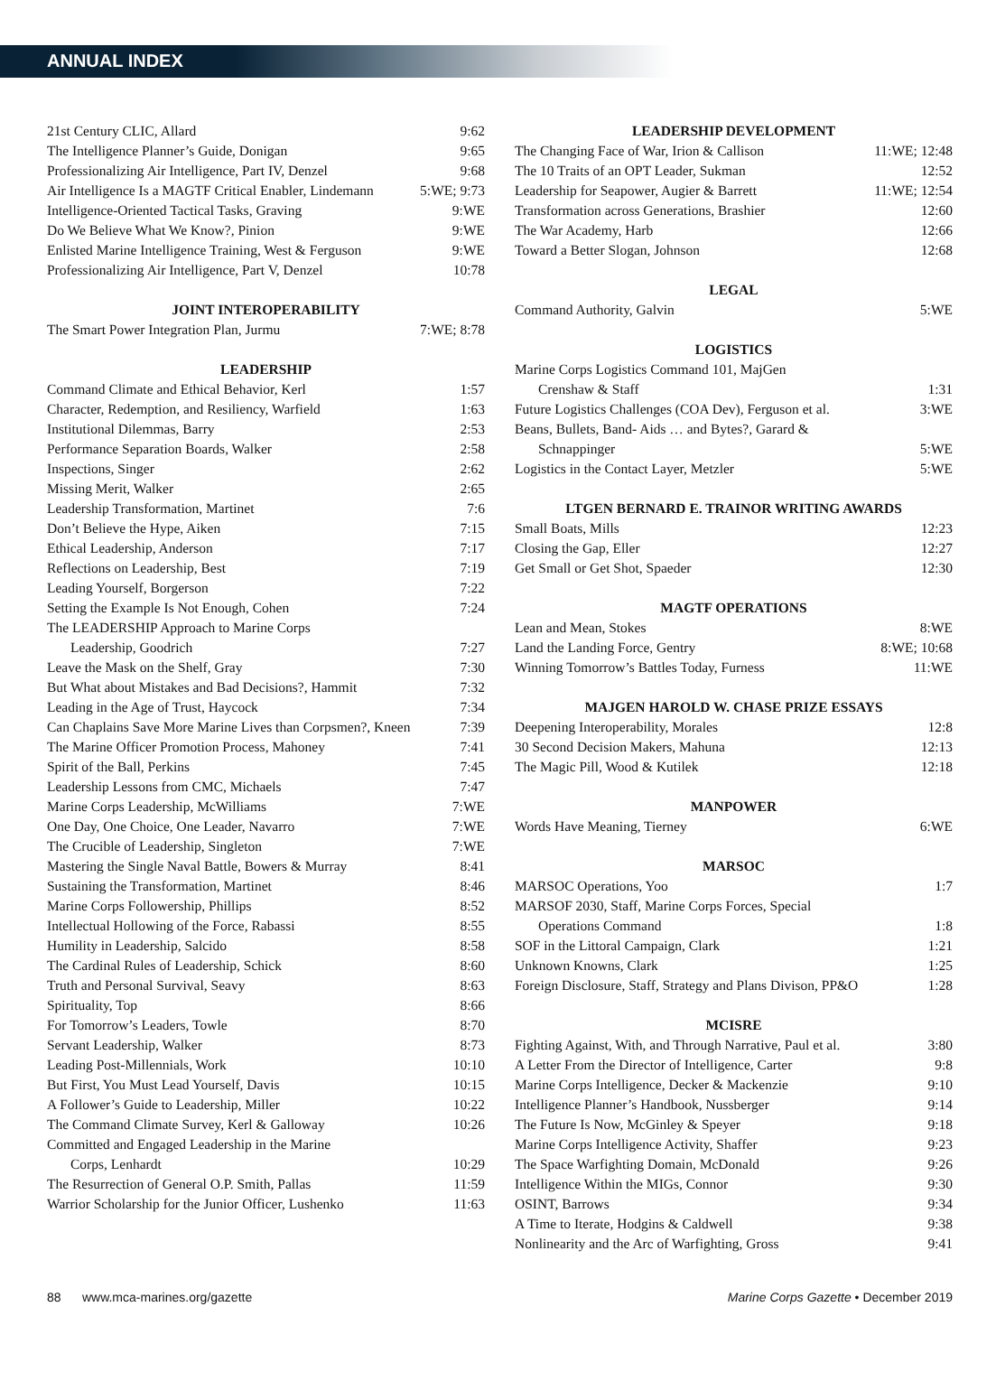ANNUAL INDEX
| 21st Century CLIC, Allard | 9:62 |
| The Intelligence Planner’s Guide, Donigan | 9:65 |
| Professionalizing Air Intelligence, Part IV, Denzel | 9:68 |
| Air Intelligence Is a MAGTF Critical Enabler, Lindemann | 5:WE; 9:73 |
| Intelligence-Oriented Tactical Tasks, Graving | 9:WE |
| Do We Believe What We Know?, Pinion | 9:WE |
| Enlisted Marine Intelligence Training, West & Ferguson | 9:WE |
| Professionalizing Air Intelligence, Part V, Denzel | 10:78 |
| JOINT INTEROPERABILITY | |
| The Smart Power Integration Plan, Jurmu | 7:WE; 8:78 |
| LEADERSHIP | |
| Command Climate and Ethical Behavior, Kerl | 1:57 |
| Character, Redemption, and Resiliency, Warfield | 1:63 |
| Institutional Dilemmas, Barry | 2:53 |
| Performance Separation Boards, Walker | 2:58 |
| Inspections, Singer | 2:62 |
| Missing Merit, Walker | 2:65 |
| Leadership Transformation, Martinet | 7:6 |
| Don’t Believe the Hype, Aiken | 7:15 |
| Ethical Leadership, Anderson | 7:17 |
| Reflections on Leadership, Best | 7:19 |
| Leading Yourself, Borgerson | 7:22 |
| Setting the Example Is Not Enough, Cohen | 7:24 |
| The LEADERSHIP Approach to Marine Corps | |
| Leadership, Goodrich | 7:27 |
| Leave the Mask on the Shelf, Gray | 7:30 |
| But What about Mistakes and Bad Decisions?, Hammit | 7:32 |
| Leading in the Age of Trust, Haycock | 7:34 |
| Can Chaplains Save More Marine Lives than Corpsmen?, Kneen | 7:39 |
| The Marine Officer Promotion Process, Mahoney | 7:41 |
| Spirit of the Ball, Perkins | 7:45 |
| Leadership Lessons from CMC, Michaels | 7:47 |
| Marine Corps Leadership, McWilliams | 7:WE |
| One Day, One Choice, One Leader, Navarro | 7:WE |
| The Crucible of Leadership, Singleton | 7:WE |
| Mastering the Single Naval Battle, Bowers & Murray | 8:41 |
| Sustaining the Transformation, Martinet | 8:46 |
| Marine Corps Followership, Phillips | 8:52 |
| Intellectual Hollowing of the Force, Rabassi | 8:55 |
| Humility in Leadership, Salcido | 8:58 |
| The Cardinal Rules of Leadership, Schick | 8:60 |
| Truth and Personal Survival, Seavy | 8:63 |
| Spirituality, Top | 8:66 |
| For Tomorrow’s Leaders, Towle | 8:70 |
| Servant Leadership, Walker | 8:73 |
| Leading Post-Millennials, Work | 10:10 |
| But First, You Must Lead Yourself, Davis | 10:15 |
| A Follower’s Guide to Leadership, Miller | 10:22 |
| The Command Climate Survey, Kerl & Galloway | 10:26 |
| Committed and Engaged Leadership in the Marine | |
| Corps, Lenhardt | 10:29 |
| The Resurrection of General O.P. Smith, Pallas | 11:59 |
| Warrior Scholarship for the Junior Officer, Lushenko | 11:63 |
| LEADERSHIP DEVELOPMENT | |
| --- | --- |
| The Changing Face of War, Irion & Callison | 11:WE; 12:48 |
| The 10 Traits of an OPT Leader, Sukman | 12:52 |
| Leadership for Seapower, Augier & Barrett | 11:WE; 12:54 |
| Transformation across Generations, Brashier | 12:60 |
| The War Academy, Harb | 12:66 |
| Toward a Better Slogan, Johnson | 12:68 |
| LEGAL | |
| Command Authority, Galvin | 5:WE |
| LOGISTICS | |
| Marine Corps Logistics Command 101, MajGen | |
| Crenshaw & Staff | 1:31 |
| Future Logistics Challenges (COA Dev), Ferguson et al. | 3:WE |
| Beans, Bullets, Band- Aids … and Bytes?, Garard & | |
| Schnappinger | 5:WE |
| Logistics in the Contact Layer, Metzler | 5:WE |
| LTGEN BERNARD E. TRAINOR WRITING AWARDS | |
| Small Boats, Mills | 12:23 |
| Closing the Gap, Eller | 12:27 |
| Get Small or Get Shot, Spaeder | 12:30 |
| MAGTF OPERATIONS | |
| Lean and Mean, Stokes | 8:WE |
| Land the Landing Force, Gentry | 8:WE; 10:68 |
| Winning Tomorrow’s Battles Today, Furness | 11:WE |
| MAJGEN HAROLD W. CHASE PRIZE ESSAYS | |
| Deepening Interoperability, Morales | 12:8 |
| 30 Second Decision Makers, Mahuna | 12:13 |
| The Magic Pill, Wood & Kutilek | 12:18 |
| MANPOWER | |
| Words Have Meaning, Tierney | 6:WE |
| MARSOC | |
| MARSOC Operations, Yoo | 1:7 |
| MARSOF 2030, Staff, Marine Corps Forces, Special | |
| Operations Command | 1:8 |
| SOF in the Littoral Campaign, Clark | 1:21 |
| Unknown Knowns, Clark | 1:25 |
| Foreign Disclosure, Staff, Strategy and Plans Divison, PP&O | 1:28 |
| MCISRE | |
| Fighting Against, With, and Through Narrative, Paul et al. | 3:80 |
| A Letter From the Director of Intelligence, Carter | 9:8 |
| Marine Corps Intelligence, Decker & Mackenzie | 9:10 |
| Intelligence Planner’s Handbook, Nussberger | 9:14 |
| The Future Is Now, McGinley & Speyer | 9:18 |
| Marine Corps Intelligence Activity, Shaffer | 9:23 |
| The Space Warfighting Domain, McDonald | 9:26 |
| Intelligence Within the MIGs, Connor | 9:30 |
| OSINT, Barrows | 9:34 |
| A Time to Iterate, Hodgins & Caldwell | 9:38 |
| Nonlinearity and the Arc of Warfighting, Gross | 9:41 |
88 www.mca-marines.org/gazette Marine Corps Gazette • December 2019